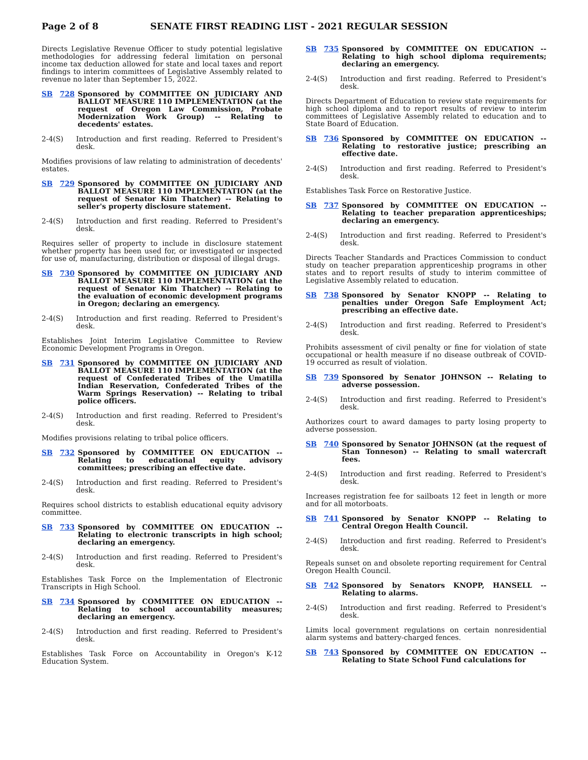Page 2 of 8 SENATE FIRST READING LIST - 2021 REGULAR SESSION
Directs Legislative Revenue Officer to study potential legislative methodologies for addressing federal limitation on personal income tax deduction allowed for state and local taxes and report findings to interim committees of Legislative Assembly related to revenue no later than September 15, 2022.
SB 728 Sponsored by COMMITTEE ON JUDICIARY AND BALLOT MEASURE 110 IMPLEMENTATION (at the request of Oregon Law Commission, Probate Modernization Work Group) -- Relating to decedents' estates.
2-4(S) Introduction and first reading. Referred to President's desk.
Modifies provisions of law relating to administration of decedents' estates.
SB 729 Sponsored by COMMITTEE ON JUDICIARY AND BALLOT MEASURE 110 IMPLEMENTATION (at the request of Senator Kim Thatcher) -- Relating to seller's property disclosure statement.
2-4(S) Introduction and first reading. Referred to President's desk.
Requires seller of property to include in disclosure statement whether property has been used for, or investigated or inspected for use of, manufacturing, distribution or disposal of illegal drugs.
SB 730 Sponsored by COMMITTEE ON JUDICIARY AND BALLOT MEASURE 110 IMPLEMENTATION (at the request of Senator Kim Thatcher) -- Relating to the evaluation of economic development programs in Oregon; declaring an emergency.
2-4(S) Introduction and first reading. Referred to President's desk.
Establishes Joint Interim Legislative Committee to Review Economic Development Programs in Oregon.
SB 731 Sponsored by COMMITTEE ON JUDICIARY AND BALLOT MEASURE 110 IMPLEMENTATION (at the request of Confederated Tribes of the Umatilla Indian Reservation, Confederated Tribes of the Warm Springs Reservation) -- Relating to tribal police officers.
2-4(S) Introduction and first reading. Referred to President's desk.
Modifies provisions relating to tribal police officers.
SB 732 Sponsored by COMMITTEE ON EDUCATION -- Relating to educational equity advisory committees; prescribing an effective date.
2-4(S) Introduction and first reading. Referred to President's desk.
Requires school districts to establish educational equity advisory committee.
SB 733 Sponsored by COMMITTEE ON EDUCATION -- Relating to electronic transcripts in high school; declaring an emergency.
2-4(S) Introduction and first reading. Referred to President's desk.
Establishes Task Force on the Implementation of Electronic Transcripts in High School.
SB 734 Sponsored by COMMITTEE ON EDUCATION -- Relating to school accountability measures; declaring an emergency.
2-4(S) Introduction and first reading. Referred to President's desk.
Establishes Task Force on Accountability in Oregon's K-12 Education System.
SB 735 Sponsored by COMMITTEE ON EDUCATION -- Relating to high school diploma requirements; declaring an emergency.
2-4(S) Introduction and first reading. Referred to President's desk.
Directs Department of Education to review state requirements for high school diploma and to report results of review to interim committees of Legislative Assembly related to education and to State Board of Education.
SB 736 Sponsored by COMMITTEE ON EDUCATION -- Relating to restorative justice; prescribing an effective date.
2-4(S) Introduction and first reading. Referred to President's desk.
Establishes Task Force on Restorative Justice.
SB 737 Sponsored by COMMITTEE ON EDUCATION -- Relating to teacher preparation apprenticeships; declaring an emergency.
2-4(S) Introduction and first reading. Referred to President's desk.
Directs Teacher Standards and Practices Commission to conduct study on teacher preparation apprenticeship programs in other states and to report results of study to interim committee of Legislative Assembly related to education.
SB 738 Sponsored by Senator KNOPP -- Relating to penalties under Oregon Safe Employment Act; prescribing an effective date.
2-4(S) Introduction and first reading. Referred to President's desk.
Prohibits assessment of civil penalty or fine for violation of state occupational or health measure if no disease outbreak of COVID-19 occurred as result of violation.
SB 739 Sponsored by Senator JOHNSON -- Relating to adverse possession.
2-4(S) Introduction and first reading. Referred to President's desk.
Authorizes court to award damages to party losing property to adverse possession.
SB 740 Sponsored by Senator JOHNSON (at the request of Stan Tonneson) -- Relating to small watercraft fees.
2-4(S) Introduction and first reading. Referred to President's desk.
Increases registration fee for sailboats 12 feet in length or more and for all motorboats.
SB 741 Sponsored by Senator KNOPP -- Relating to Central Oregon Health Council.
2-4(S) Introduction and first reading. Referred to President's desk.
Repeals sunset on and obsolete reporting requirement for Central Oregon Health Council.
SB 742 Sponsored by Senators KNOPP, HANSELL -- Relating to alarms.
2-4(S) Introduction and first reading. Referred to President's desk.
Limits local government regulations on certain nonresidential alarm systems and battery-charged fences.
SB 743 Sponsored by COMMITTEE ON EDUCATION -- Relating to State School Fund calculations for